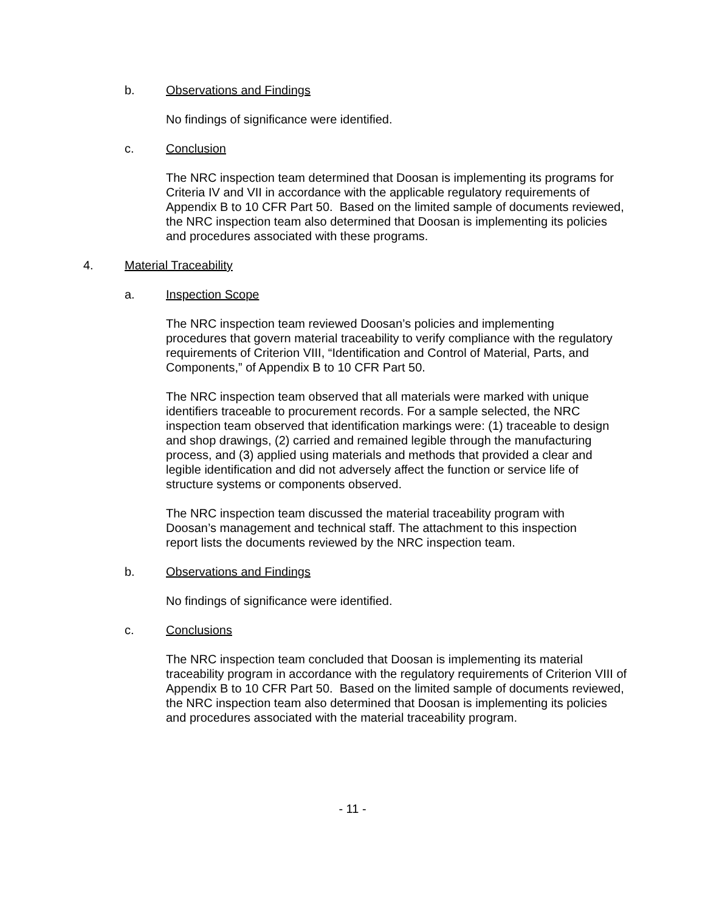b. Observations and Findings
No findings of significance were identified.
c. Conclusion
The NRC inspection team determined that Doosan is implementing its programs for Criteria IV and VII in accordance with the applicable regulatory requirements of Appendix B to 10 CFR Part 50. Based on the limited sample of documents reviewed, the NRC inspection team also determined that Doosan is implementing its policies and procedures associated with these programs.
4. Material Traceability
a. Inspection Scope
The NRC inspection team reviewed Doosan’s policies and implementing procedures that govern material traceability to verify compliance with the regulatory requirements of Criterion VIII, “Identification and Control of Material, Parts, and Components,” of Appendix B to 10 CFR Part 50.
The NRC inspection team observed that all materials were marked with unique identifiers traceable to procurement records. For a sample selected, the NRC inspection team observed that identification markings were: (1) traceable to design and shop drawings, (2) carried and remained legible through the manufacturing process, and (3) applied using materials and methods that provided a clear and legible identification and did not adversely affect the function or service life of structure systems or components observed.
The NRC inspection team discussed the material traceability program with Doosan’s management and technical staff. The attachment to this inspection report lists the documents reviewed by the NRC inspection team.
b. Observations and Findings
No findings of significance were identified.
c. Conclusions
The NRC inspection team concluded that Doosan is implementing its material traceability program in accordance with the regulatory requirements of Criterion VIII of Appendix B to 10 CFR Part 50. Based on the limited sample of documents reviewed, the NRC inspection team also determined that Doosan is implementing its policies and procedures associated with the material traceability program.
- 11 -